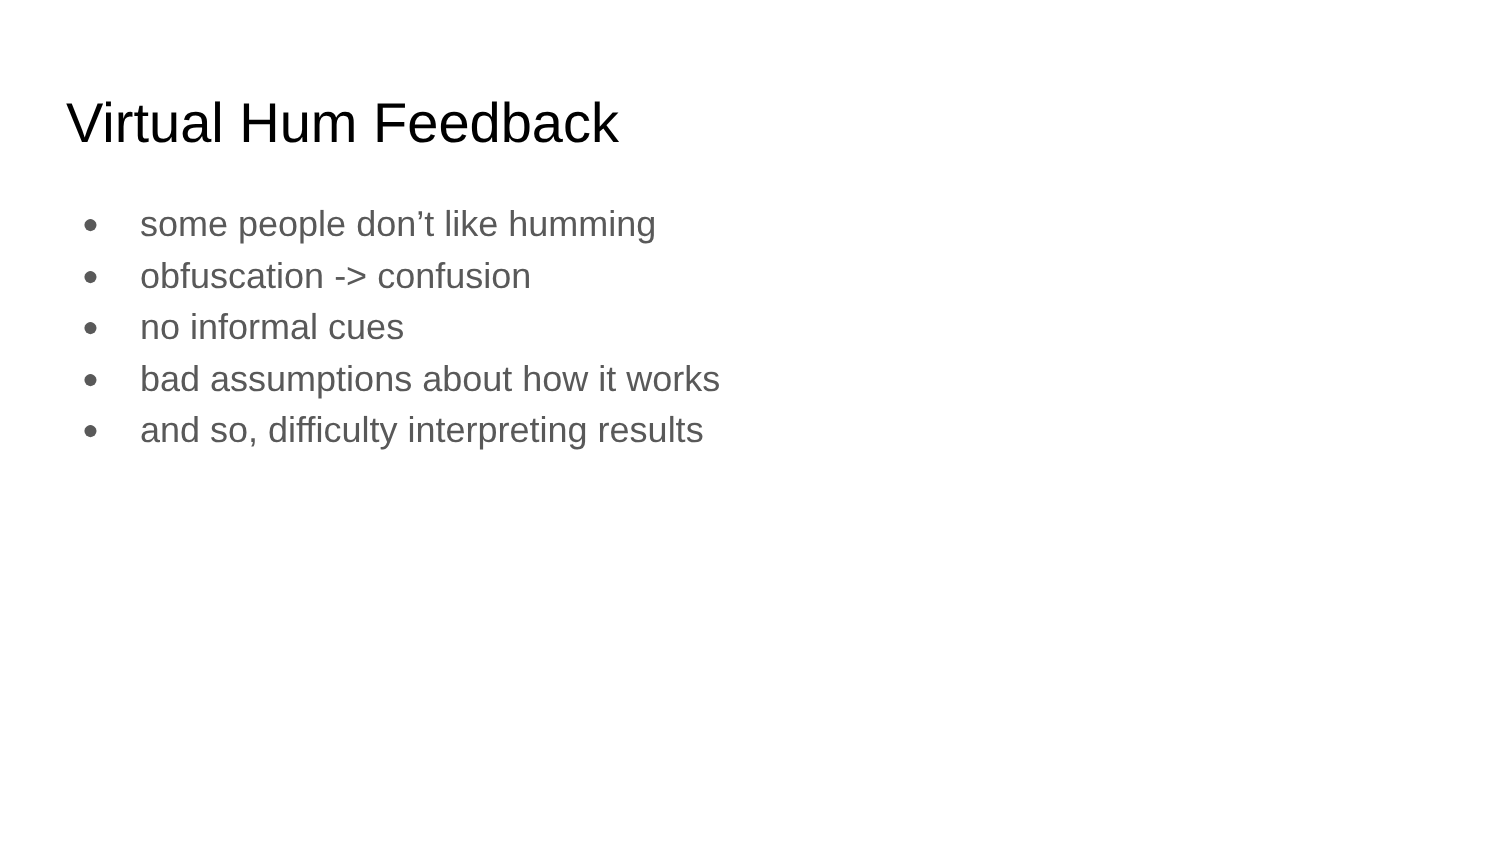Virtual Hum Feedback
● some people don’t like humming
● obfuscation -> confusion
● no informal cues
● bad assumptions about how it works
● and so, difficulty interpreting results